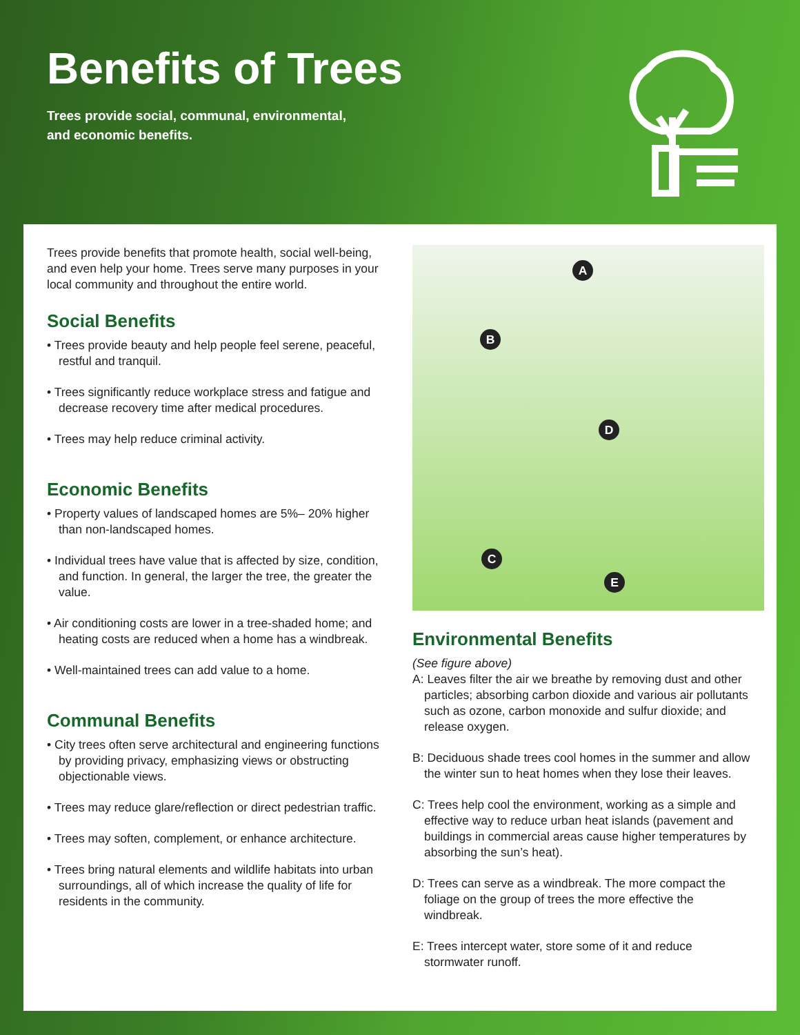Benefits of Trees
Trees provide social, communal, environmental,
and economic benefits.
Trees provide benefits that promote health, social well-being, and even help your home. Trees serve many purposes in your local community and throughout the entire world.
Social Benefits
• Trees provide beauty and help people feel serene, peaceful, restful and tranquil.
• Trees significantly reduce workplace stress and fatigue and decrease recovery time after medical procedures.
• Trees may help reduce criminal activity.
Economic Benefits
• Property values of landscaped homes are 5%– 20% higher than non-landscaped homes.
• Individual trees have value that is affected by size, condition, and function. In general, the larger the tree, the greater the value.
• Air conditioning costs are lower in a tree-shaded home; and heating costs are reduced when a home has a windbreak.
• Well-maintained trees can add value to a home.
Communal Benefits
• City trees often serve architectural and engineering functions by providing privacy, emphasizing views or obstructing objectionable views.
• Trees may reduce glare/reflection or direct pedestrian traffic.
• Trees may soften, complement, or enhance architecture.
• Trees bring natural elements and wildlife habitats into urban surroundings, all of which increase the quality of life for residents in the community.
A
B
D
C
E
Environmental Benefits
(See figure above)
A: Leaves filter the air we breathe by removing dust and other particles; absorbing carbon dioxide and various air pollutants such as ozone, carbon monoxide and sulfur dioxide; and release oxygen.
B: Deciduous shade trees cool homes in the summer and allow the winter sun to heat homes when they lose their leaves.
C: Trees help cool the environment, working as a simple and effective way to reduce urban heat islands (pavement and buildings in commercial areas cause higher temperatures by absorbing the sun’s heat).
D: Trees can serve as a windbreak. The more compact the foliage on the group of trees the more effective the windbreak.
E: Trees intercept water, store some of it and reduce stormwater runoff.